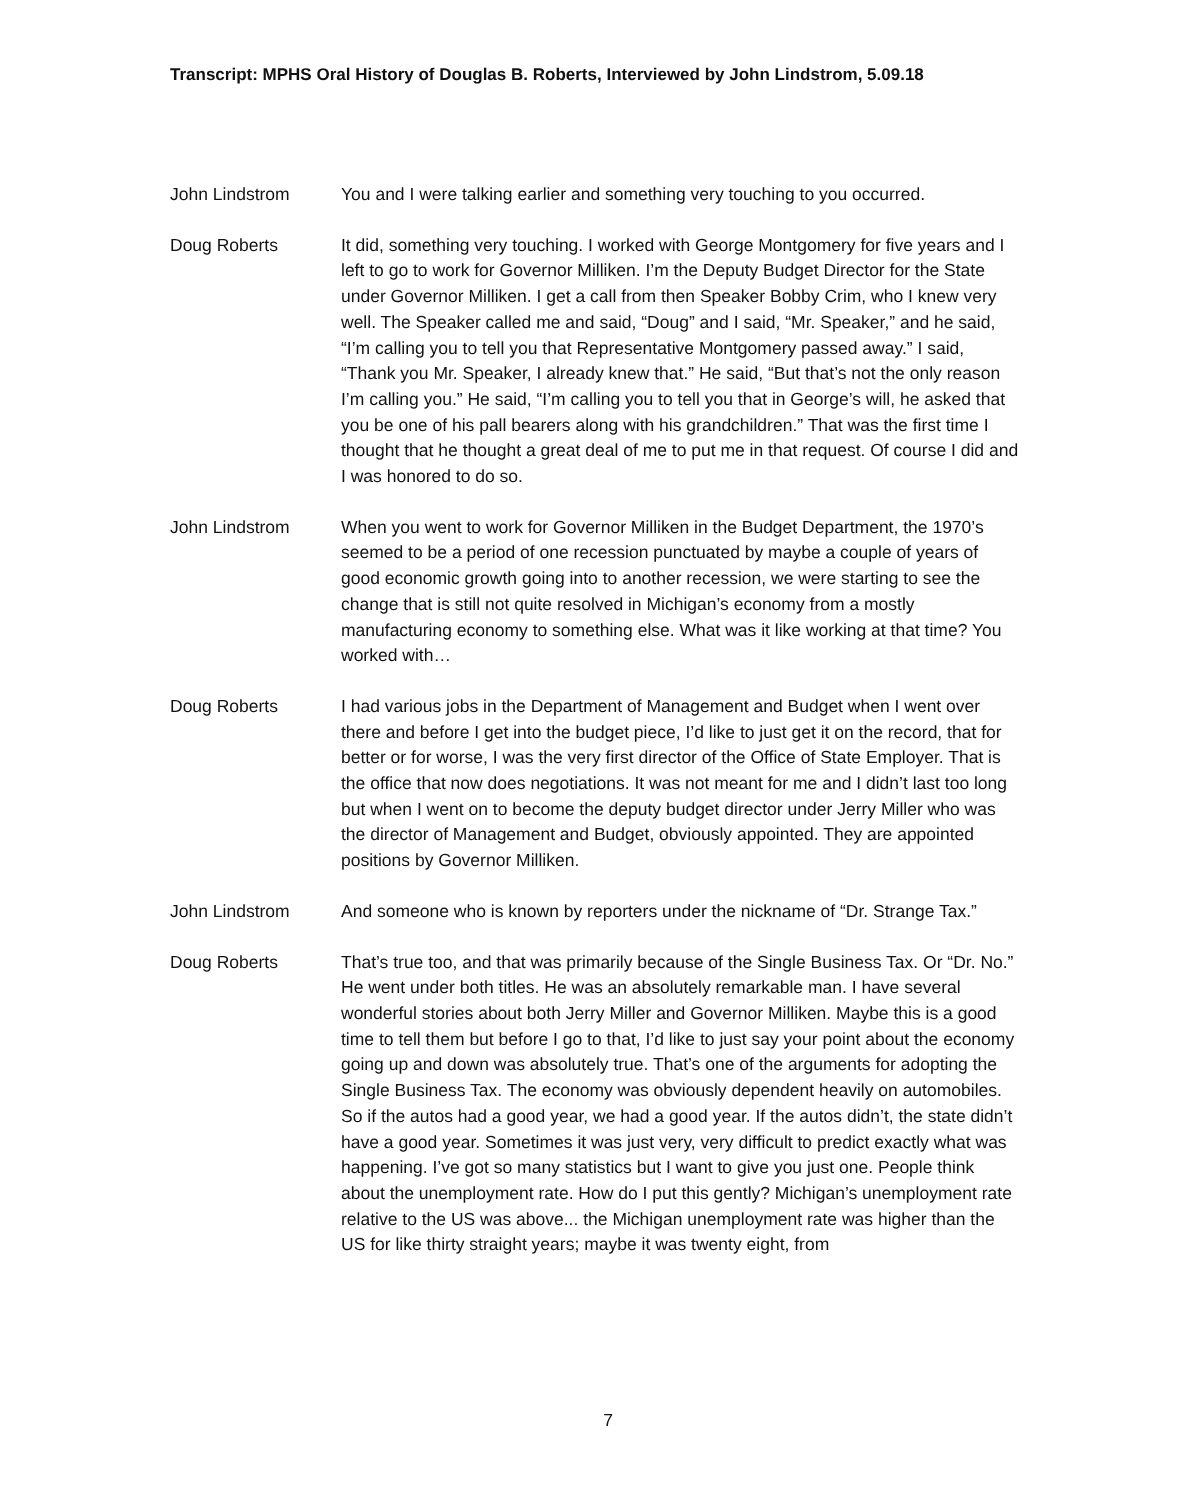Transcript: MPHS Oral History of Douglas B. Roberts, Interviewed by John Lindstrom, 5.09.18
John Lindstrom You and I were talking earlier and something very touching to you occurred.
Doug Roberts It did, something very touching. I worked with George Montgomery for five years and I left to go to work for Governor Milliken. I’m the Deputy Budget Director for the State under Governor Milliken. I get a call from then Speaker Bobby Crim, who I knew very well. The Speaker called me and said, “Doug” and I said, “Mr. Speaker,” and he said, “I’m calling you to tell you that Representative Montgomery passed away.” I said, “Thank you Mr. Speaker, I already knew that.” He said, “But that’s not the only reason I’m calling you.” He said, “I’m calling you to tell you that in George’s will, he asked that you be one of his pall bearers along with his grandchildren.” That was the first time I thought that he thought a great deal of me to put me in that request. Of course I did and I was honored to do so.
John Lindstrom When you went to work for Governor Milliken in the Budget Department, the 1970’s seemed to be a period of one recession punctuated by maybe a couple of years of good economic growth going into to another recession, we were starting to see the change that is still not quite resolved in Michigan’s economy from a mostly manufacturing economy to something else. What was it like working at that time? You worked with…
Doug Roberts I had various jobs in the Department of Management and Budget when I went over there and before I get into the budget piece, I’d like to just get it on the record, that for better or for worse, I was the very first director of the Office of State Employer. That is the office that now does negotiations. It was not meant for me and I didn’t last too long but when I went on to become the deputy budget director under Jerry Miller who was the director of Management and Budget, obviously appointed. They are appointed positions by Governor Milliken.
John Lindstrom And someone who is known by reporters under the nickname of “Dr. Strange Tax.”
Doug Roberts That’s true too, and that was primarily because of the Single Business Tax. Or “Dr. No.” He went under both titles. He was an absolutely remarkable man. I have several wonderful stories about both Jerry Miller and Governor Milliken. Maybe this is a good time to tell them but before I go to that, I’d like to just say your point about the economy going up and down was absolutely true. That’s one of the arguments for adopting the Single Business Tax. The economy was obviously dependent heavily on automobiles. So if the autos had a good year, we had a good year. If the autos didn’t, the state didn’t have a good year. Sometimes it was just very, very difficult to predict exactly what was happening. I’ve got so many statistics but I want to give you just one. People think about the unemployment rate. How do I put this gently? Michigan’s unemployment rate relative to the US was above... the Michigan unemployment rate was higher than the US for like thirty straight years; maybe it was twenty eight, from
7